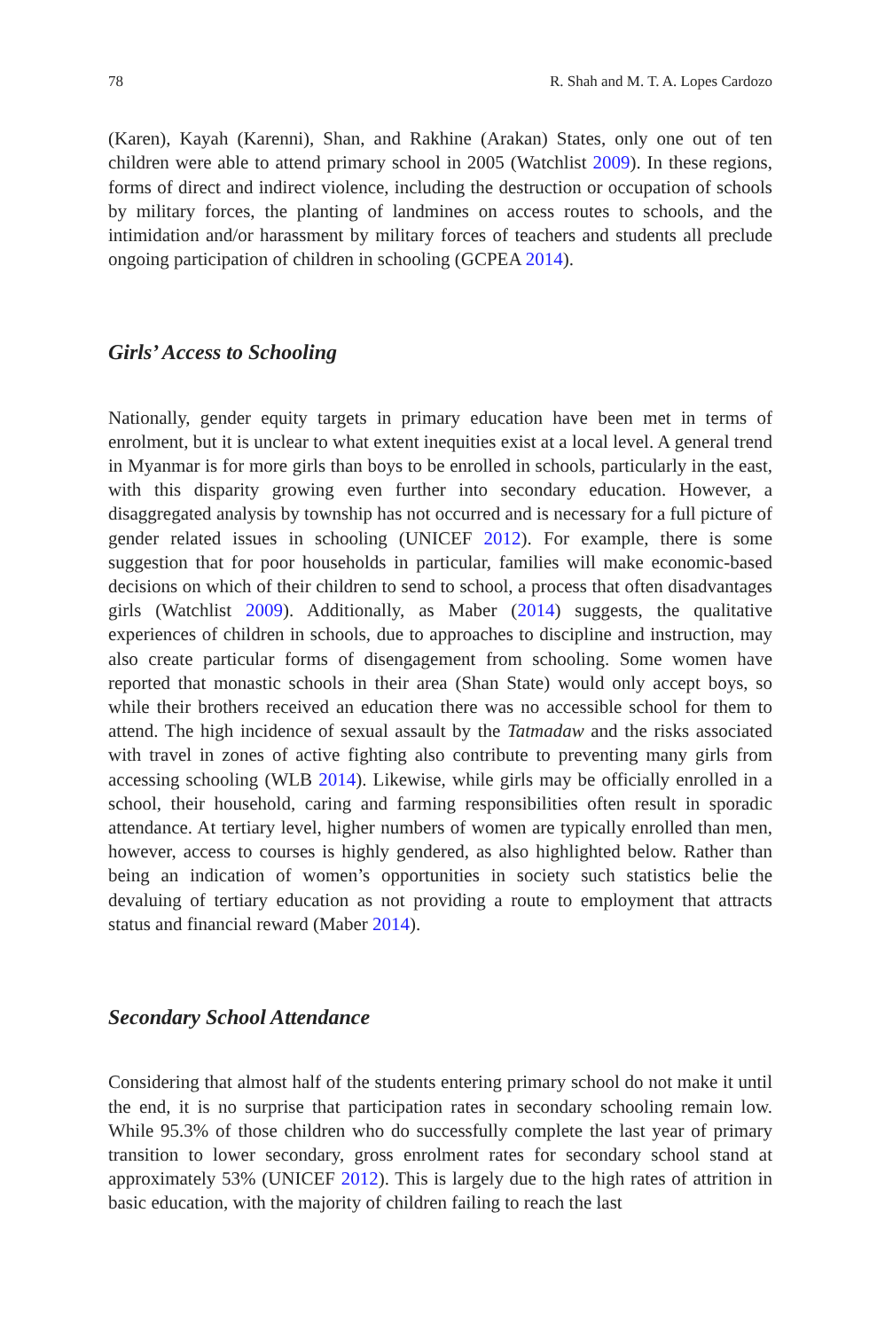78 R. Shah and M. T. A. Lopes Cardozo
(Karen), Kayah (Karenni), Shan, and Rakhine (Arakan) States, only one out of ten children were able to attend primary school in 2005 (Watchlist 2009). In these regions, forms of direct and indirect violence, including the destruction or occupation of schools by military forces, the planting of landmines on access routes to schools, and the intimidation and/or harassment by military forces of teachers and students all preclude ongoing participation of children in schooling (GCPEA 2014).
Girls’ Access to Schooling
Nationally, gender equity targets in primary education have been met in terms of enrolment, but it is unclear to what extent inequities exist at a local level. A general trend in Myanmar is for more girls than boys to be enrolled in schools, particularly in the east, with this disparity growing even further into secondary education. However, a disaggregated analysis by township has not occurred and is necessary for a full picture of gender related issues in schooling (UNICEF 2012). For example, there is some suggestion that for poor households in particular, families will make economic-based decisions on which of their children to send to school, a process that often disadvantages girls (Watchlist 2009). Additionally, as Maber (2014) suggests, the qualitative experiences of children in schools, due to approaches to discipline and instruction, may also create particular forms of disengagement from schooling. Some women have reported that monastic schools in their area (Shan State) would only accept boys, so while their brothers received an education there was no accessible school for them to attend. The high incidence of sexual assault by the Tatmadaw and the risks associated with travel in zones of active fighting also contribute to preventing many girls from accessing schooling (WLB 2014). Likewise, while girls may be officially enrolled in a school, their household, caring and farming responsibilities often result in sporadic attendance. At tertiary level, higher numbers of women are typically enrolled than men, however, access to courses is highly gendered, as also highlighted below. Rather than being an indication of women’s opportunities in society such statistics belie the devaluing of tertiary education as not providing a route to employment that attracts status and financial reward (Maber 2014).
Secondary School Attendance
Considering that almost half of the students entering primary school do not make it until the end, it is no surprise that participation rates in secondary schooling remain low. While 95.3% of those children who do successfully complete the last year of primary transition to lower secondary, gross enrolment rates for secondary school stand at approximately 53% (UNICEF 2012). This is largely due to the high rates of attrition in basic education, with the majority of children failing to reach the last